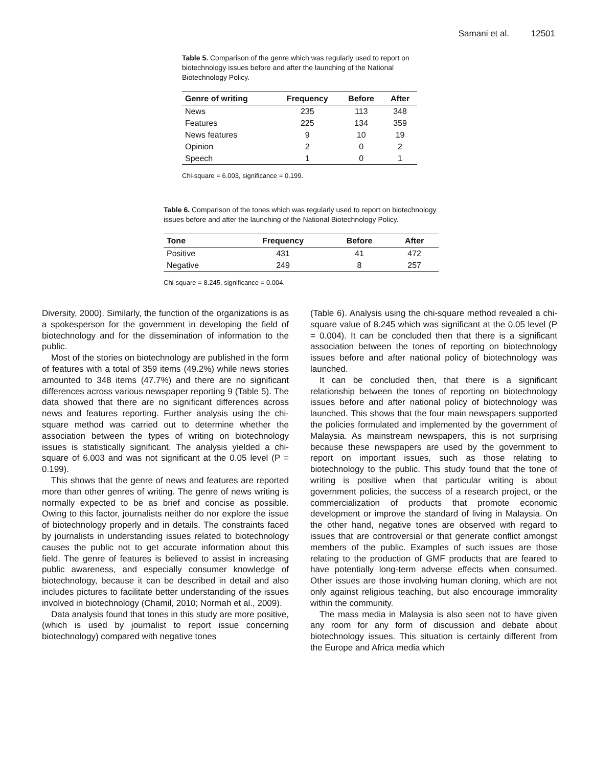Samani et al. 12501
Table 5. Comparison of the genre which was regularly used to report on biotechnology issues before and after the launching of the National Biotechnology Policy.
| Genre of writing | Frequency | Before | After |
| --- | --- | --- | --- |
| News | 235 | 113 | 348 |
| Features | 225 | 134 | 359 |
| News features | 9 | 10 | 19 |
| Opinion | 2 | 0 | 2 |
| Speech | 1 | 0 | 1 |
Chi-square = 6.003, significance = 0.199.
Table 6. Comparison of the tones which was regularly used to report on biotechnology issues before and after the launching of the National Biotechnology Policy.
| Tone | Frequency | Before | After |
| --- | --- | --- | --- |
| Positive | 431 | 41 | 472 |
| Negative | 249 | 8 | 257 |
Chi-square = 8.245, significance = 0.004.
Diversity, 2000). Similarly, the function of the organizations is as a spokesperson for the government in developing the field of biotechnology and for the dissemination of information to the public.
Most of the stories on biotechnology are published in the form of features with a total of 359 items (49.2%) while news stories amounted to 348 items (47.7%) and there are no significant differences across various newspaper reporting 9 (Table 5). The data showed that there are no significant differences across news and features reporting. Further analysis using the chi-square method was carried out to determine whether the association between the types of writing on biotechnology issues is statistically significant. The analysis yielded a chi-square of 6.003 and was not significant at the 0.05 level (P = 0.199).
This shows that the genre of news and features are reported more than other genres of writing. The genre of news writing is normally expected to be as brief and concise as possible. Owing to this factor, journalists neither do nor explore the issue of biotechnology properly and in details. The constraints faced by journalists in understanding issues related to biotechnology causes the public not to get accurate information about this field. The genre of features is believed to assist in increasing public awareness, and especially consumer knowledge of biotechnology, because it can be described in detail and also includes pictures to facilitate better understanding of the issues involved in biotechnology (Chamil, 2010; Normah et al., 2009).
Data analysis found that tones in this study are more positive, (which is used by journalist to report issue concerning biotechnology) compared with negative tones
(Table 6). Analysis using the chi-square method revealed a chi-square value of 8.245 which was significant at the 0.05 level (P = 0.004). It can be concluded then that there is a significant association between the tones of reporting on biotechnology issues before and after national policy of biotechnology was launched.
It can be concluded then, that there is a significant relationship between the tones of reporting on biotechnology issues before and after national policy of biotechnology was launched. This shows that the four main newspapers supported the policies formulated and implemented by the government of Malaysia. As mainstream newspapers, this is not surprising because these newspapers are used by the government to report on important issues, such as those relating to biotechnology to the public. This study found that the tone of writing is positive when that particular writing is about government policies, the success of a research project, or the commercialization of products that promote economic development or improve the standard of living in Malaysia. On the other hand, negative tones are observed with regard to issues that are controversial or that generate conflict amongst members of the public. Examples of such issues are those relating to the production of GMF products that are feared to have potentially long-term adverse effects when consumed. Other issues are those involving human cloning, which are not only against religious teaching, but also encourage immorality within the community.
The mass media in Malaysia is also seen not to have given any room for any form of discussion and debate about biotechnology issues. This situation is certainly different from the Europe and Africa media which